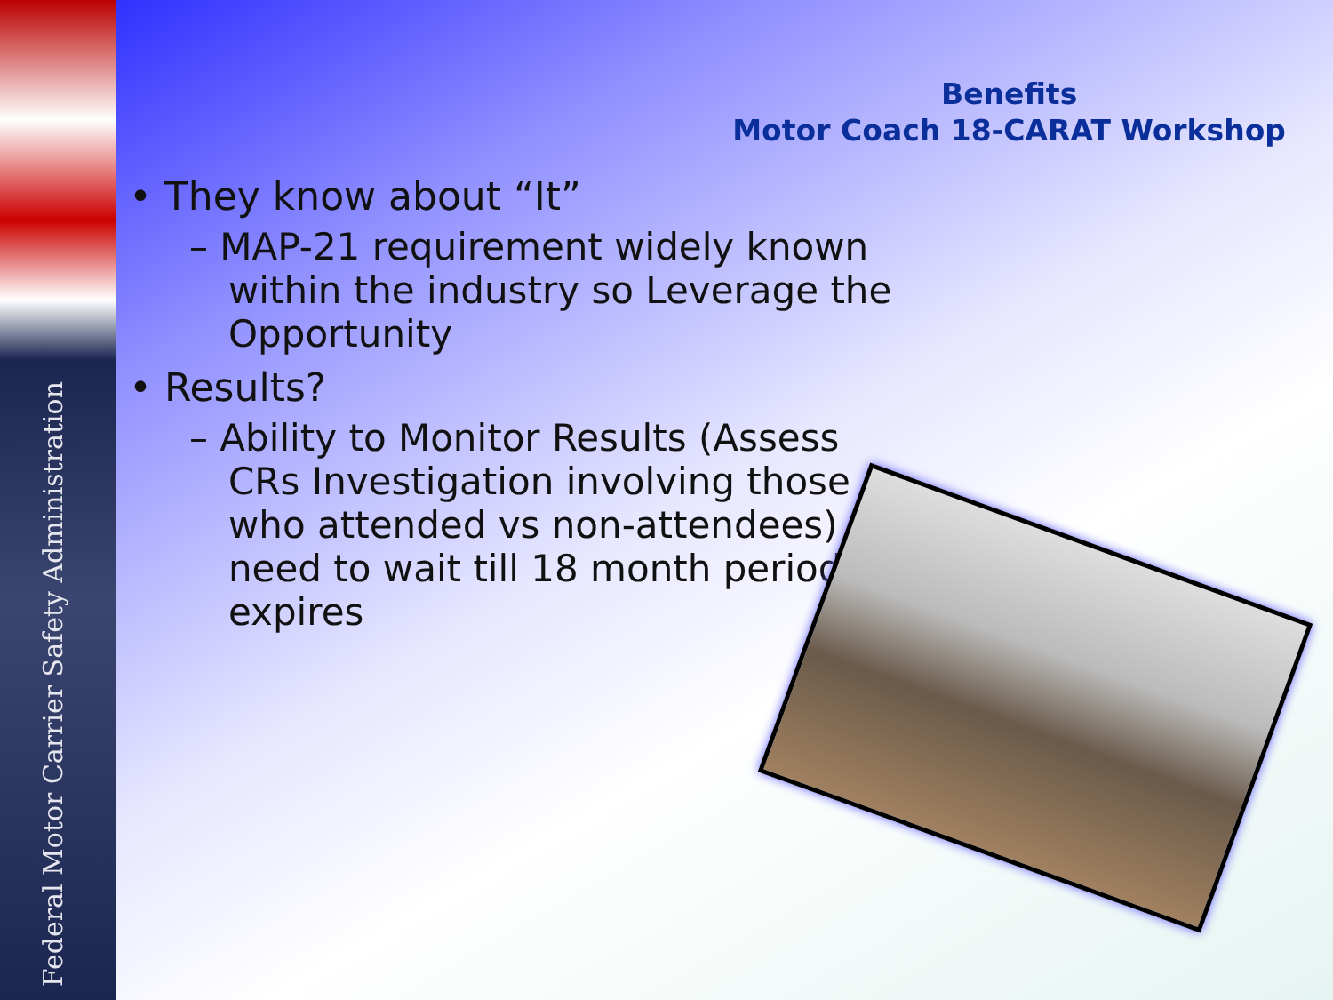Federal Motor Carrier Safety Administration
Benefits
Motor Coach 18-CARAT Workshop
• They know about “It”
– MAP-21 requirement widely known within the industry so Leverage the Opportunity
• Results?
– Ability to Monitor Results (Assess CRs Investigation involving those who attended vs non-attendees) need to wait till 18 month period expires